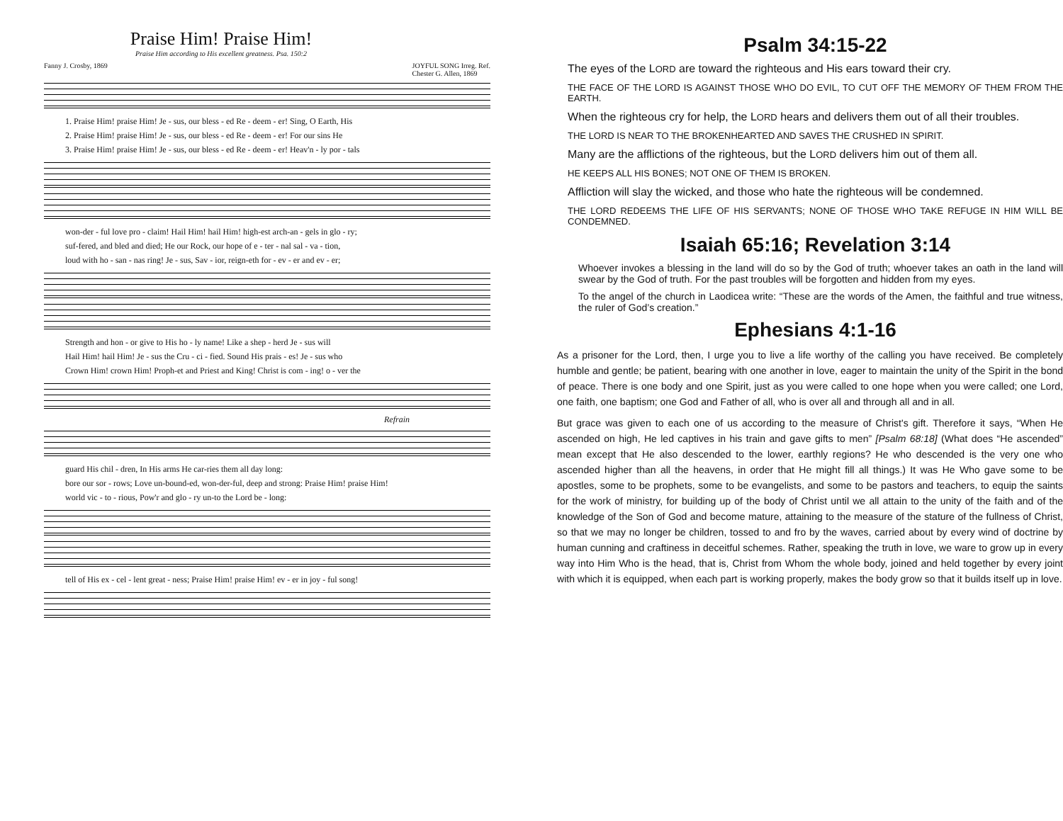Praise Him! Praise Him!
Praise Him according to His excellent greatness. Psa. 150:2
Fanny J. Crosby, 1869 JOYFUL SONG Irreg. Ref.
Chester G. Allen, 1869
1. Praise Him! praise Him! Je - sus, our bless - ed Re - deem - er! Sing, O Earth, His
2. Praise Him! praise Him! Je - sus, our bless - ed Re - deem - er! For our sins He
3. Praise Him! praise Him! Je - sus, our bless - ed Re - deem - er! Heav'n - ly por - tals
won-der - ful love pro - claim! Hail Him! hail Him! high-est arch-an - gels in glo - ry;
suf-fered, and bled and died; He our Rock, our hope of e - ter - nal sal - va - tion,
loud with ho - san - nas ring! Je - sus, Sav - ior, reign-eth for - ev - er and ev - er;
Strength and hon - or give to His ho - ly name! Like a shep - herd Je - sus will
Hail Him! hail Him! Je - sus the Cru - ci - fied. Sound His prais - es! Je - sus who
Crown Him! crown Him! Proph-et and Priest and King! Christ is com - ing! o - ver the
Refrain
guard His chil - dren, In His arms He car-ries them all day long:
bore our sor - rows; Love un-bound-ed, won-der-ful, deep and strong: Praise Him! praise Him!
world vic - to - rious, Pow'r and glo - ry un-to the Lord be - long:
tell of His ex - cel - lent great - ness; Praise Him! praise Him! ev - er in joy - ful song!
Psalm 34:15-22
The eyes of the LORD are toward the righteous and His ears toward their cry.
THE FACE OF THE LORD IS AGAINST THOSE WHO DO EVIL, TO CUT OFF THE MEMORY OF THEM FROM THE EARTH.
When the righteous cry for help, the LORD hears and delivers them out of all their troubles.
THE LORD IS NEAR TO THE BROKENHEARTED AND SAVES THE CRUSHED IN SPIRIT.
Many are the afflictions of the righteous, but the LORD delivers him out of them all.
HE KEEPS ALL HIS BONES; NOT ONE OF THEM IS BROKEN.
Affliction will slay the wicked, and those who hate the righteous will be condemned.
THE LORD REDEEMS THE LIFE OF HIS SERVANTS; NONE OF THOSE WHO TAKE REFUGE IN HIM WILL BE CONDEMNED.
Isaiah 65:16; Revelation 3:14
Whoever invokes a blessing in the land will do so by the God of truth; whoever takes an oath in the land will swear by the God of truth. For the past troubles will be forgotten and hidden from my eyes.
To the angel of the church in Laodicea write: “These are the words of the Amen, the faithful and true witness, the ruler of God’s creation.”
Ephesians 4:1-16
As a prisoner for the Lord, then, I urge you to live a life worthy of the calling you have received. Be completely humble and gentle; be patient, bearing with one another in love, eager to maintain the unity of the Spirit in the bond of peace. There is one body and one Spirit, just as you were called to one hope when you were called; one Lord, one faith, one baptism; one God and Father of all, who is over all and through all and in all.
But grace was given to each one of us according to the measure of Christ's gift. Therefore it says, “When He ascended on high, He led captives in his train and gave gifts to men” [Psalm 68:18] (What does “He ascended” mean except that He also descended to the lower, earthly regions? He who descended is the very one who ascended higher than all the heavens, in order that He might fill all things.) It was He Who gave some to be apostles, some to be prophets, some to be evangelists, and some to be pastors and teachers, to equip the saints for the work of ministry, for building up of the body of Christ until we all attain to the unity of the faith and of the knowledge of the Son of God and become mature, attaining to the measure of the stature of the fullness of Christ, so that we may no longer be children, tossed to and fro by the waves, carried about by every wind of doctrine by human cunning and craftiness in deceitful schemes. Rather, speaking the truth in love, we ware to grow up in every way into Him Who is the head, that is, Christ from Whom the whole body, joined and held together by every joint with which it is equipped, when each part is working properly, makes the body grow so that it builds itself up in love.